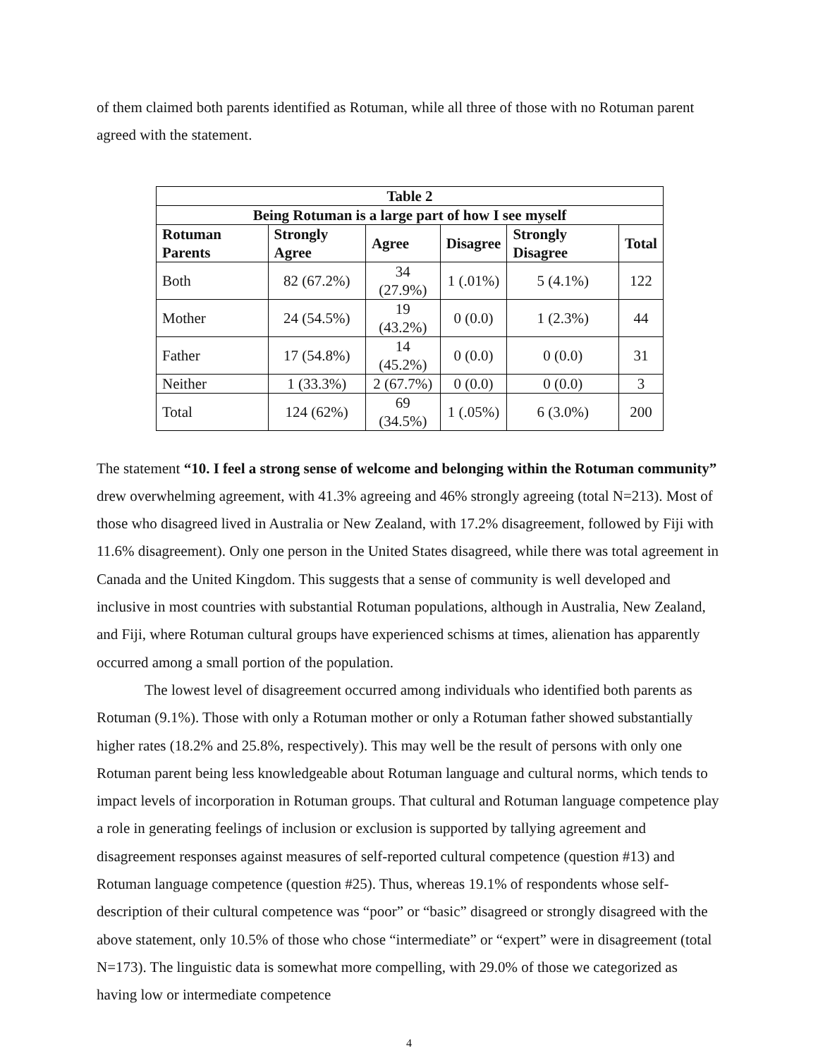of them claimed both parents identified as Rotuman, while all three of those with no Rotuman parent agreed with the statement.
| Table 2 | | | | | |
| --- | --- | --- | --- | --- | --- |
| Being Rotuman is a large part of how I see myself | | | | | |
| Rotuman Parents | Strongly Agree | Agree | Disagree | Strongly Disagree | Total |
| Both | 82 (67.2%) | 34 (27.9%) | 1 (.01%) | 5 (4.1%) | 122 |
| Mother | 24 (54.5%) | 19 (43.2%) | 0 (0.0) | 1 (2.3%) | 44 |
| Father | 17 (54.8%) | 14 (45.2%) | 0 (0.0) | 0 (0.0) | 31 |
| Neither | 1 (33.3%) | 2 (67.7%) | 0 (0.0) | 0 (0.0) | 3 |
| Total | 124 (62%) | 69 (34.5%) | 1 (.05%) | 6 (3.0%) | 200 |
The statement “10. I feel a strong sense of welcome and belonging within the Rotuman community” drew overwhelming agreement, with 41.3% agreeing and 46% strongly agreeing (total N=213). Most of those who disagreed lived in Australia or New Zealand, with 17.2% disagreement, followed by Fiji with 11.6% disagreement). Only one person in the United States disagreed, while there was total agreement in Canada and the United Kingdom. This suggests that a sense of community is well developed and inclusive in most countries with substantial Rotuman populations, although in Australia, New Zealand, and Fiji, where Rotuman cultural groups have experienced schisms at times, alienation has apparently occurred among a small portion of the population.
The lowest level of disagreement occurred among individuals who identified both parents as Rotuman (9.1%). Those with only a Rotuman mother or only a Rotuman father showed substantially higher rates (18.2% and 25.8%, respectively). This may well be the result of persons with only one Rotuman parent being less knowledgeable about Rotuman language and cultural norms, which tends to impact levels of incorporation in Rotuman groups. That cultural and Rotuman language competence play a role in generating feelings of inclusion or exclusion is supported by tallying agreement and disagreement responses against measures of self-reported cultural competence (question #13) and Rotuman language competence (question #25). Thus, whereas 19.1% of respondents whose self-description of their cultural competence was “poor” or “basic” disagreed or strongly disagreed with the above statement, only 10.5% of those who chose “intermediate” or “expert” were in disagreement (total N=173). The linguistic data is somewhat more compelling, with 29.0% of those we categorized as having low or intermediate competence
4